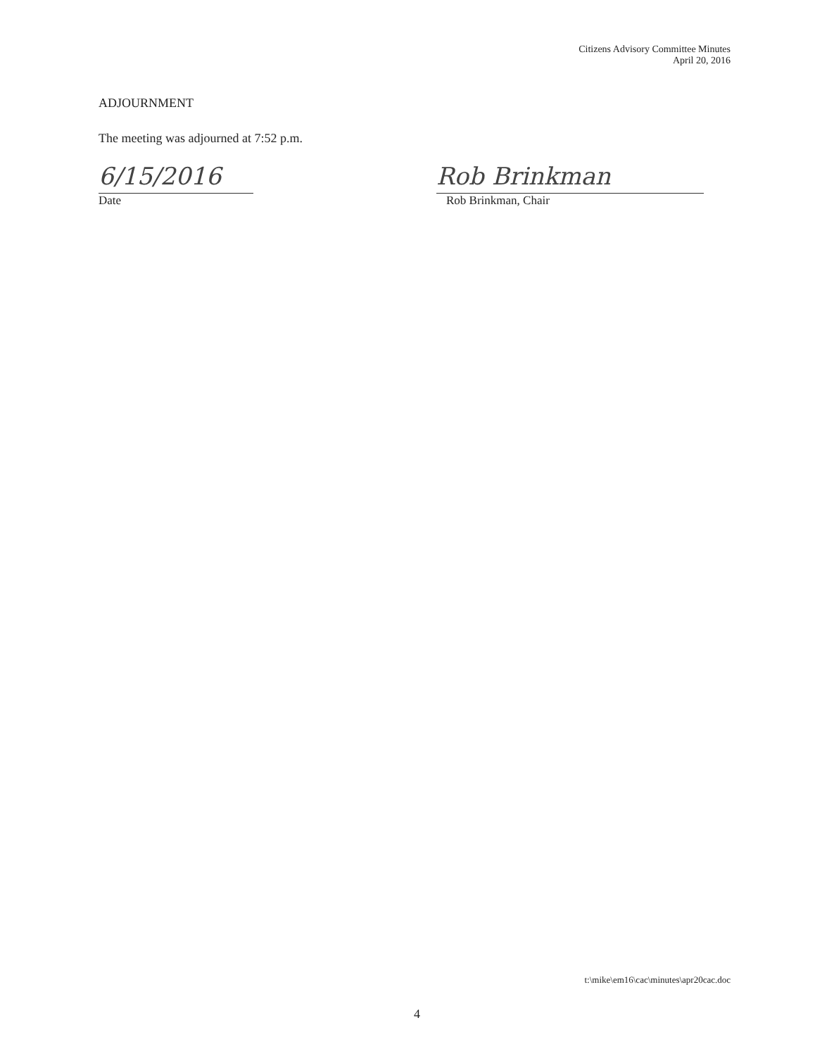Citizens Advisory Committee Minutes
April 20, 2016
ADJOURNMENT
The meeting was adjourned at 7:52 p.m.
6/15/2016
Date
Rob Brinkman
Rob Brinkman, Chair
t:\mike\em16\cac\minutes\apr20cac.doc
4